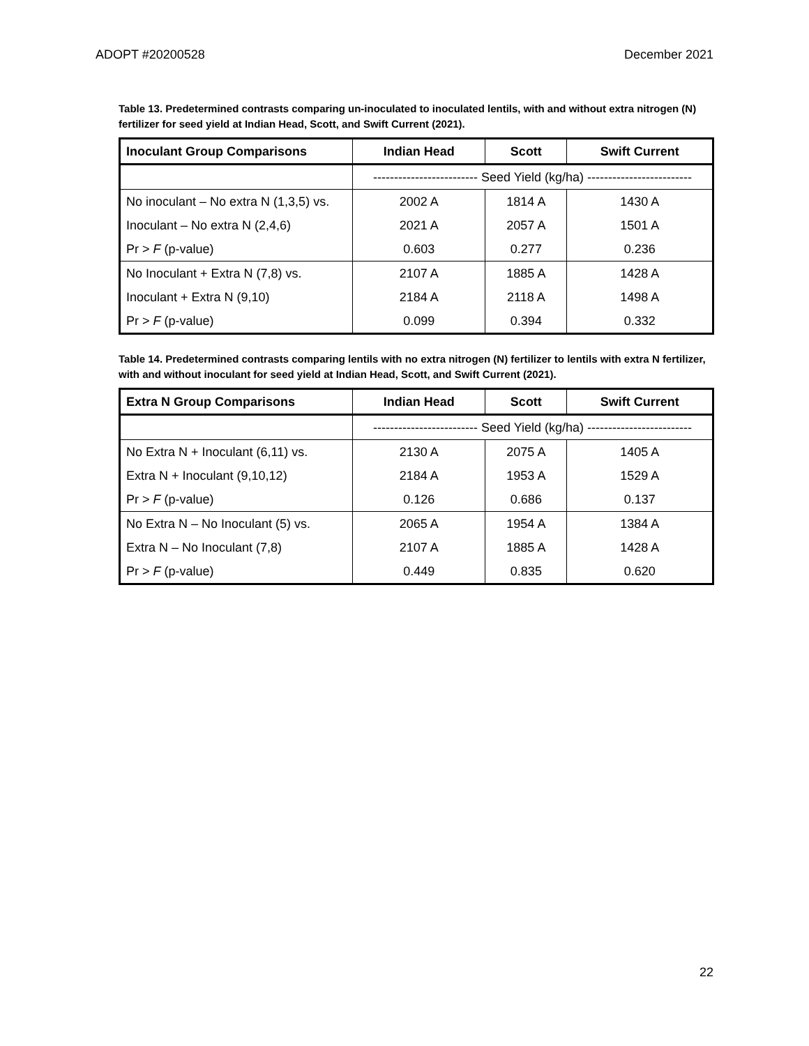ADOPT #20200528 December 2021
Table 13. Predetermined contrasts comparing un-inoculated to inoculated lentils, with and without extra nitrogen (N) fertilizer for seed yield at Indian Head, Scott, and Swift Current (2021).
| Inoculant Group Comparisons | Indian Head | Scott | Swift Current |
| --- | --- | --- | --- |
| | ------------------------- Seed Yield (kg/ha) ------------------------- | | |
| No inoculant – No extra N (1,3,5) vs. | 2002 A | 1814 A | 1430 A |
| Inoculant – No extra N (2,4,6) | 2021 A | 2057 A | 1501 A |
| Pr > F (p-value) | 0.603 | 0.277 | 0.236 |
| No Inoculant + Extra N (7,8) vs. | 2107 A | 1885 A | 1428 A |
| Inoculant + Extra N (9,10) | 2184 A | 2118 A | 1498 A |
| Pr > F (p-value) | 0.099 | 0.394 | 0.332 |
Table 14. Predetermined contrasts comparing lentils with no extra nitrogen (N) fertilizer to lentils with extra N fertilizer, with and without inoculant for seed yield at Indian Head, Scott, and Swift Current (2021).
| Extra N Group Comparisons | Indian Head | Scott | Swift Current |
| --- | --- | --- | --- |
| | ------------------------- Seed Yield (kg/ha) ------------------------- | | |
| No Extra N + Inoculant (6,11) vs. | 2130 A | 2075 A | 1405 A |
| Extra N + Inoculant (9,10,12) | 2184 A | 1953 A | 1529 A |
| Pr > F (p-value) | 0.126 | 0.686 | 0.137 |
| No Extra N – No Inoculant (5) vs. | 2065 A | 1954 A | 1384 A |
| Extra N – No Inoculant (7,8) | 2107 A | 1885 A | 1428 A |
| Pr > F (p-value) | 0.449 | 0.835 | 0.620 |
22